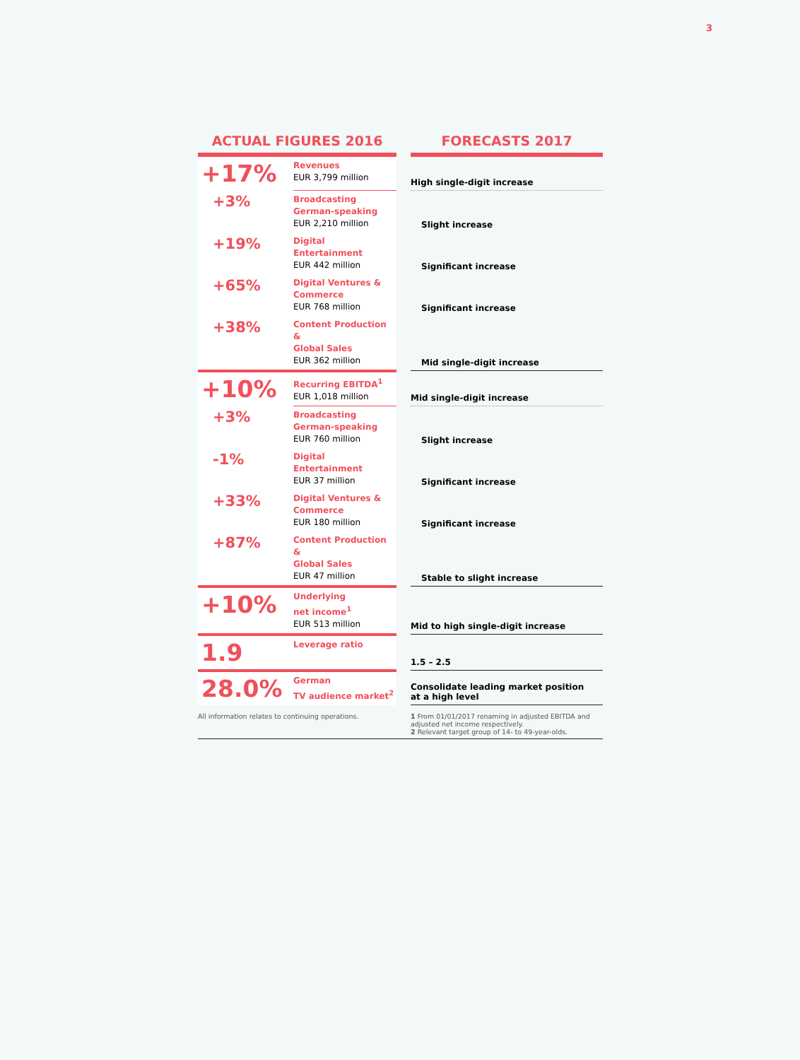3
| ACTUAL FIGURES 2016 | | | FORECASTS 2017 |
| --- | --- | --- | --- |
| +17% | Revenues EUR 3,799 million | | High single-digit increase |
| +3% | Broadcasting German-speaking EUR 2,210 million | | Slight increase |
| +19% | Digital Entertainment EUR 442 million | | Significant increase |
| +65% | Digital Ventures & Commerce EUR 768 million | | Significant increase |
| +38% | Content Production & Global Sales EUR 362 million | | Mid single-digit increase |
| +10% | Recurring EBITDA<sup>1</sup> EUR 1,018 million | | Mid single-digit increase |
| +3% | Broadcasting German-speaking EUR 760 million | | Slight increase |
| -1% | Digital Entertainment EUR 37 million | | Significant increase |
| +33% | Digital Ventures & Commerce EUR 180 million | | Significant increase |
| +87% | Content Production & Global Sales EUR 47 million | | Stable to slight increase |
| +10% | Underlying net income<sup>1</sup> EUR 513 million | | Mid to high single-digit increase |
| 1.9 | Leverage ratio | | 1.5 – 2.5 |
| 28.0% | German TV audience market<sup>2</sup> | | Consolidate leading market position at a high level |
| All information relates to continuing operations. | | | 1 From 01/01/2017 renaming in adjusted EBITDA and adjusted net income respectively. 2 Relevant target group of 14- to 49-year-olds. |